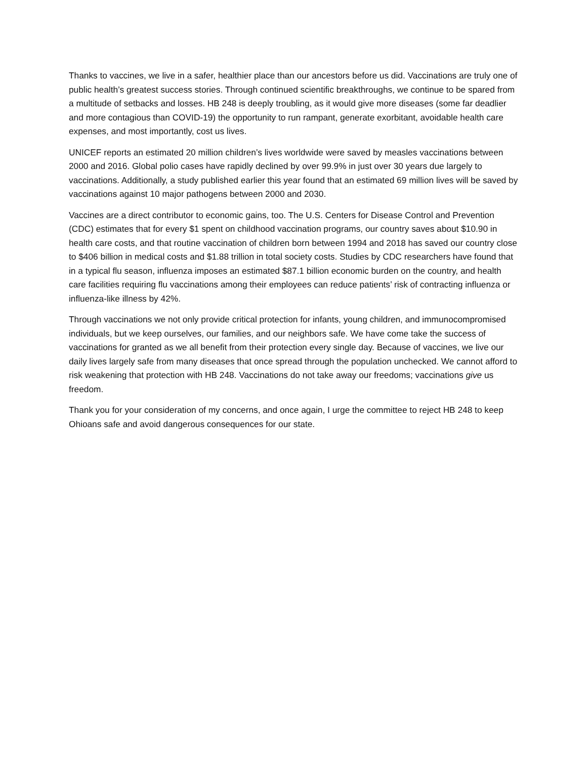Thanks to vaccines, we live in a safer, healthier place than our ancestors before us did. Vaccinations are truly one of public health’s greatest success stories. Through continued scientific breakthroughs, we continue to be spared from a multitude of setbacks and losses. HB 248 is deeply troubling, as it would give more diseases (some far deadlier and more contagious than COVID-19) the opportunity to run rampant, generate exorbitant, avoidable health care expenses, and most importantly, cost us lives.
UNICEF reports an estimated 20 million children’s lives worldwide were saved by measles vaccinations between 2000 and 2016. Global polio cases have rapidly declined by over 99.9% in just over 30 years due largely to vaccinations. Additionally, a study published earlier this year found that an estimated 69 million lives will be saved by vaccinations against 10 major pathogens between 2000 and 2030.
Vaccines are a direct contributor to economic gains, too. The U.S. Centers for Disease Control and Prevention (CDC) estimates that for every $1 spent on childhood vaccination programs, our country saves about $10.90 in health care costs, and that routine vaccination of children born between 1994 and 2018 has saved our country close to $406 billion in medical costs and $1.88 trillion in total society costs. Studies by CDC researchers have found that in a typical flu season, influenza imposes an estimated $87.1 billion economic burden on the country, and health care facilities requiring flu vaccinations among their employees can reduce patients’ risk of contracting influenza or influenza-like illness by 42%.
Through vaccinations we not only provide critical protection for infants, young children, and immunocompromised individuals, but we keep ourselves, our families, and our neighbors safe. We have come take the success of vaccinations for granted as we all benefit from their protection every single day. Because of vaccines, we live our daily lives largely safe from many diseases that once spread through the population unchecked. We cannot afford to risk weakening that protection with HB 248. Vaccinations do not take away our freedoms; vaccinations give us freedom.
Thank you for your consideration of my concerns, and once again, I urge the committee to reject HB 248 to keep Ohioans safe and avoid dangerous consequences for our state.